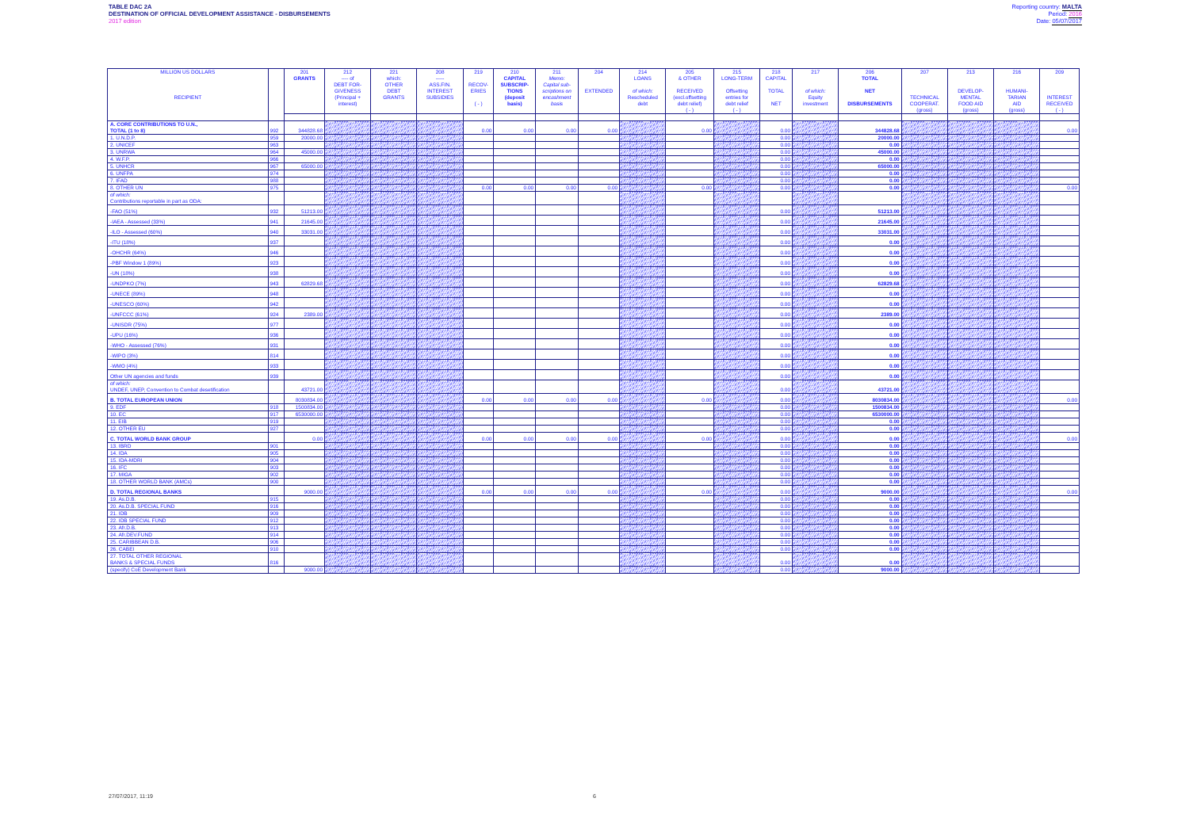TABLE DAC 2A
DESTINATION OF OFFICIAL DEVELOPMENT ASSISTANCE - DISBURSEMENTS
2017 edition
Reporting country: MALTA
Period: 2016
Date: 05/07/2017
| MILLION US DOLLARS RECIPIENT | | 201 GRANTS | 212 ---- of DEBT FOR- GIVENESS (Principal + interest) | 221 which: OTHER DEBT GRANTS | 208 ----- ASS.FIN. INTEREST SUBSIDIES | 219 RECOV- ERIES ( - ) | 210 CAPITAL SUBSCRIP- TIONS (deposit basis) | 211 Memo: Capital sub- scriptions on encashment basis | 204 EXTENDED | 214 LOANS of which: Rescheduled debt | 205 & OTHER RECEIVED (excl.offsetting debt relief) ( - ) | 215 LONG-TERM Offsetting entries for debt relief ( - ) | 218 CAPITAL TOTAL NET | 217 of which: Equity investment | 206 TOTAL NET DISBURSEMENTS | 207 TECHNICAL COOPERAT. (gross) | 213 DEVELOP- MENTAL FOOD AID (gross) | 216 HUMANI- TARIAN AID (gross) | 209 INTEREST RECEIVED ( - ) |
| --- | --- | --- | --- | --- | --- | --- | --- | --- | --- | --- | --- | --- | --- | --- | --- | --- | --- | --- | --- |
| A. CORE CONTRIBUTIONS TO U.N., TOTAL (1 to 8) | 992 | 344828.68 | | | | 0.00 | 0.00 | 0.00 | 0.00 | | 0.00 | | 0.00 | | 344828.68 | | | | 0.00 |
| 1. U.N.D.P. | 959 | 20000.00 | | | | | | | | | | | 0.00 | | 20000.00 | | | | |
| 2. UNICEF | 963 | | | | | | | | | | | | 0.00 | | 0.00 | | | | |
| 3. UNRWA | 964 | 45000.00 | | | | | | | | | | | 0.00 | | 45000.00 | | | | |
| 4. W.F.P. | 966 | | | | | | | | | | | | 0.00 | | 0.00 | | | | |
| 5. UNHCR | 967 | 65000.00 | | | | | | | | | | | 0.00 | | 65000.00 | | | | |
| 6. UNFPA | 974 | | | | | | | | | | | | 0.00 | | 0.00 | | | | |
| 7. IFAD | 988 | | | | | | | | | | | | 0.00 | | 0.00 | | | | |
| 8. OTHER UN | 975 | | | | | 0.00 | 0.00 | 0.00 | 0.00 | | 0.00 | | 0.00 | | 0.00 | | | | 0.00 |
| of which: Contributions reportable in part as ODA: | | | | | | | | | | | | | | | | | | | |
| -FAO (51%) | 932 | 51213.00 | | | | | | | | | | | 0.00 | | 51213.00 | | | | |
| -IAEA - Assessed (33%) | 941 | 21645.00 | | | | | | | | | | | 0.00 | | 21645.00 | | | | |
| -ILO - Assessed (60%) | 940 | 33031.00 | | | | | | | | | | | 0.00 | | 33031.00 | | | | |
| -ITU (18%) | 937 | | | | | | | | | | | | 0.00 | | 0.00 | | | | |
| -OHCHR (64%) | 946 | | | | | | | | | | | | 0.00 | | 0.00 | | | | |
| -PBF Window 1 (89%) | 923 | | | | | | | | | | | | 0.00 | | 0.00 | | | | |
| -UN (18%) | 938 | | | | | | | | | | | | 0.00 | | 0.00 | | | | |
| -UNDPKO (7%) | 943 | 62829.68 | | | | | | | | | | | 0.00 | | 62829.68 | | | | |
| -UNECE (89%) | 948 | | | | | | | | | | | | 0.00 | | 0.00 | | | | |
| -UNESCO (60%) | 942 | | | | | | | | | | | | 0.00 | | 0.00 | | | | |
| -UNFCCC (61%) | 924 | 2389.00 | | | | | | | | | | | 0.00 | | 2389.00 | | | | |
| -UNISDR (75%) | 977 | | | | | | | | | | | | 0.00 | | 0.00 | | | | |
| -UPU (16%) | 936 | | | | | | | | | | | | 0.00 | | 0.00 | | | | |
| -WHO - Assessed (76%) | 931 | | | | | | | | | | | | 0.00 | | 0.00 | | | | |
| -WIPO (3%) | 814 | | | | | | | | | | | | 0.00 | | 0.00 | | | | |
| -WMO (4%) | 933 | | | | | | | | | | | | 0.00 | | 0.00 | | | | |
| Other UN agencies and funds | 939 | | | | | | | | | | | | 0.00 | | 0.00 | | | | |
| of which: UNDEF, UNEP, Convention to Combat desetification | | 43721.00 | | | | | | | | | | | 0.00 | | 43721.00 | | | | |
| B. TOTAL EUROPEAN UNION | | 8030834.00 | | | | 0.00 | 0.00 | 0.00 | 0.00 | | 0.00 | | 0.00 | | 8030834.00 | | | | 0.00 |
| 9. EDF | 918 | 1500834.00 | | | | | | | | | | | 0.00 | | 1500834.00 | | | | |
| 10. EC | 917 | 6530000.00 | | | | | | | | | | | 0.00 | | 6530000.00 | | | | |
| 11. EIB | 919 | | | | | | | | | | | | 0.00 | | 0.00 | | | | |
| 12. OTHER EU | 927 | | | | | | | | | | | | 0.00 | | 0.00 | | | | |
| C. TOTAL WORLD BANK GROUP | | 0.00 | | | | 0.00 | 0.00 | 0.00 | 0.00 | | 0.00 | | 0.00 | | 0.00 | | | | 0.00 |
| 13. IBRD | 901 | | | | | | | | | | | | 0.00 | | 0.00 | | | | |
| 14. IDA | 905 | | | | | | | | | | | | 0.00 | | 0.00 | | | | |
| 15. IDA-MDRI | 904 | | | | | | | | | | | | 0.00 | | 0.00 | | | | |
| 16. IFC | 903 | | | | | | | | | | | | 0.00 | | 0.00 | | | | |
| 17. MIGA | 902 | | | | | | | | | | | | 0.00 | | 0.00 | | | | |
| 18. OTHER WORLD BANK (AMCs) | 900 | | | | | | | | | | | | 0.00 | | 0.00 | | | | |
| D. TOTAL REGIONAL BANKS | | 9000.00 | | | | 0.00 | 0.00 | 0.00 | 0.00 | | 0.00 | | 0.00 | | 9000.00 | | | | 0.00 |
| 19. As.D.B. | 915 | | | | | | | | | | | | 0.00 | | 0.00 | | | | |
| 20. As.D.B. SPECIAL FUND | 916 | | | | | | | | | | | | 0.00 | | 0.00 | | | | |
| 21. IDB | 909 | | | | | | | | | | | | 0.00 | | 0.00 | | | | |
| 22. IDB SPECIAL FUND | 912 | | | | | | | | | | | | 0.00 | | 0.00 | | | | |
| 23. Afr.D.B. | 913 | | | | | | | | | | | | 0.00 | | 0.00 | | | | |
| 24. Afr.DEV.FUND | 914 | | | | | | | | | | | | 0.00 | | 0.00 | | | | |
| 25. CARIBBEAN D.B. | 906 | | | | | | | | | | | | 0.00 | | 0.00 | | | | |
| 26. CABEI | 910 | | | | | | | | | | | | 0.00 | | 0.00 | | | | |
| 27. TOTAL OTHER REGIONAL BANKS & SPECIAL FUNDS | 816 | | | | | | | | | | | | 0.00 | | 0.00 | | | | |
| (specify) CoE Development Bank | | 9000.00 | | | | | | | | | | | 0.00 | | 9000.00 | | | | |
27/07/2017, 11:19 6